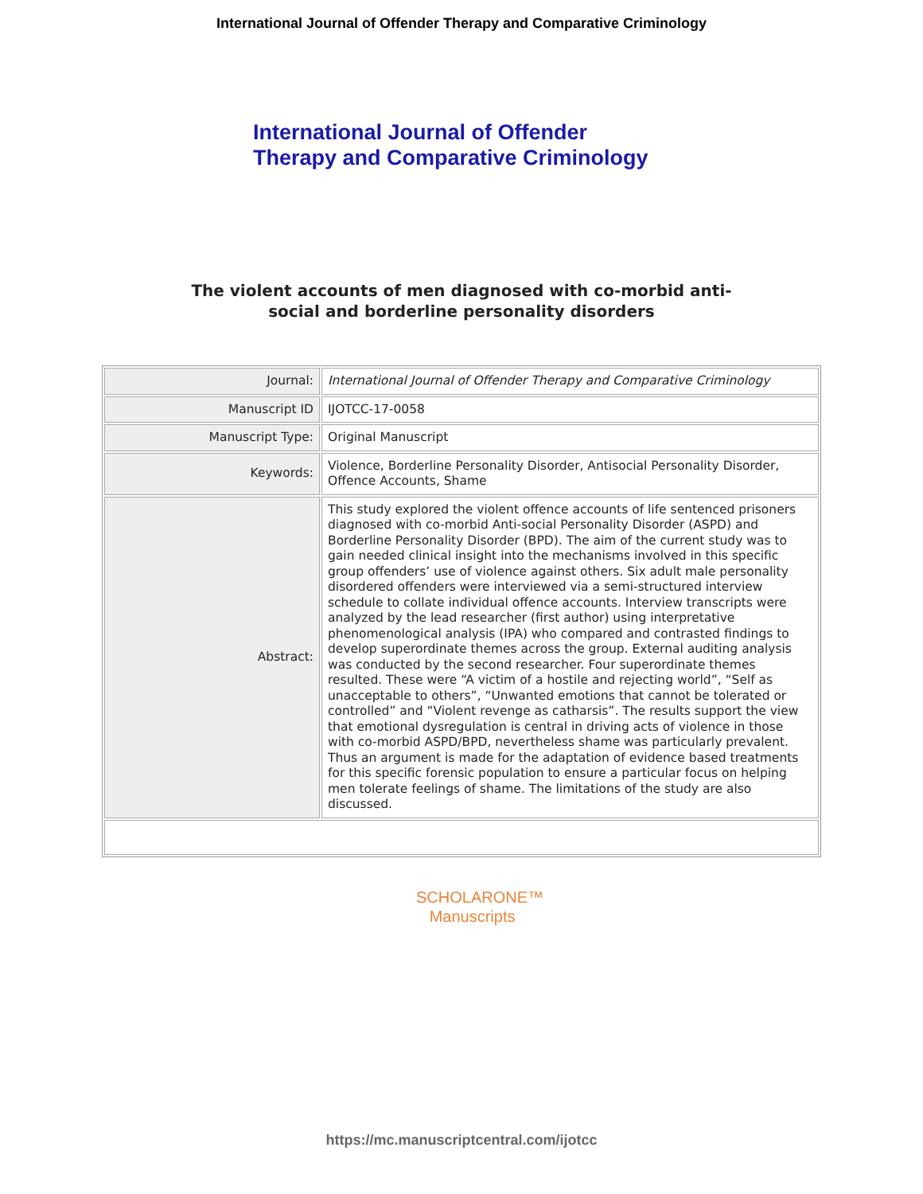International Journal of Offender Therapy and Comparative Criminology
International Journal of Offender
Therapy and Comparative Criminology
The violent accounts of men diagnosed with co-morbid anti-
social and borderline personality disorders
| Journal: | International Journal of Offender Therapy and Comparative Criminology |
| Manuscript ID | IJOTCC-17-0058 |
| Manuscript Type: | Original Manuscript |
| Keywords: | Violence, Borderline Personality Disorder, Antisocial Personality Disorder, Offence Accounts, Shame |
| Abstract: | This study explored the violent offence accounts of life sentenced prisoners diagnosed with co-morbid Anti-social Personality Disorder (ASPD) and Borderline Personality Disorder (BPD). The aim of the current study was to gain needed clinical insight into the mechanisms involved in this specific group offenders’ use of violence against others. Six adult male personality disordered offenders were interviewed via a semi-structured interview schedule to collate individual offence accounts. Interview transcripts were analyzed by the lead researcher (first author) using interpretative phenomenological analysis (IPA) who compared and contrasted findings to develop superordinate themes across the group. External auditing analysis was conducted by the second researcher. Four superordinate themes resulted. These were “A victim of a hostile and rejecting world”, “Self as unacceptable to others”, “Unwanted emotions that cannot be tolerated or controlled” and “Violent revenge as catharsis”. The results support the view that emotional dysregulation is central in driving acts of violence in those with co-morbid ASPD/BPD, nevertheless shame was particularly prevalent. Thus an argument is made for the adaptation of evidence based treatments for this specific forensic population to ensure a particular focus on helping men tolerate feelings of shame. The limitations of the study are also discussed. |
SCHOLARONE™
Manuscripts
https://mc.manuscriptcentral.com/ijotcc